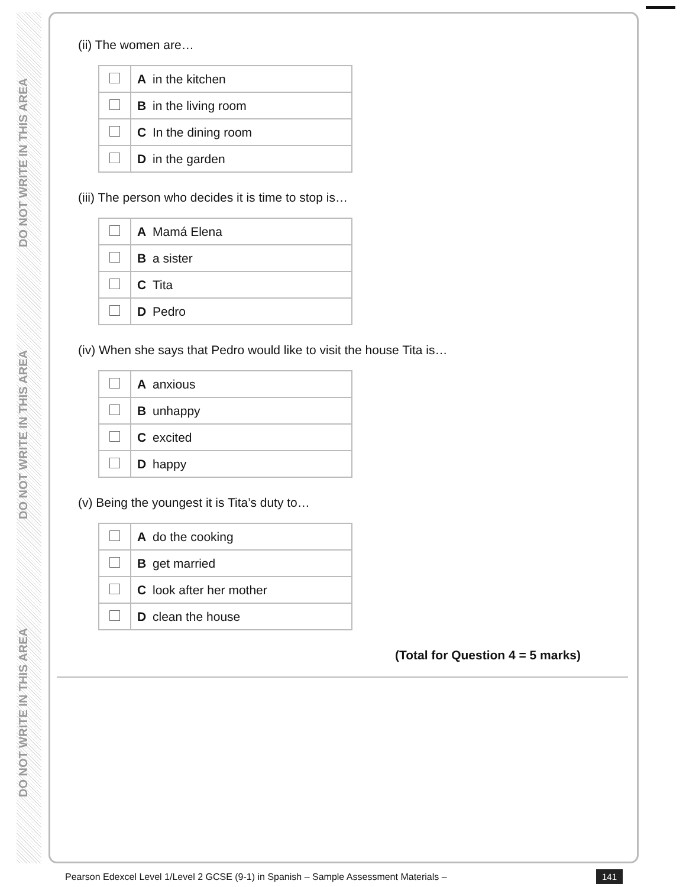DO NOT WRITE IN THIS AREA
DO NOT WRITE IN THIS AREA
DO NOT WRITE IN THIS AREA
(ii) The women are…
| | A | in the kitchen |
| | B | in the living room |
| | C | In the dining room |
| | D | in the garden |
(iii) The person who decides it is time to stop is…
| | A | Mamá Elena |
| | B | a sister |
| | C | Tita |
| | D | Pedro |
(iv) When she says that Pedro would like to visit the house Tita is…
| | A | anxious |
| | B | unhappy |
| | C | excited |
| | D | happy |
(v) Being the youngest it is Tita’s duty to…
| | A | do the cooking |
| | B | get married |
| | C | look after her mother |
| | D | clean the house |
(Total for Question 4 = 5 marks)
Pearson Edexcel Level 1/Level 2 GCSE (9-1) in Spanish – Sample Assessment Materials –
141